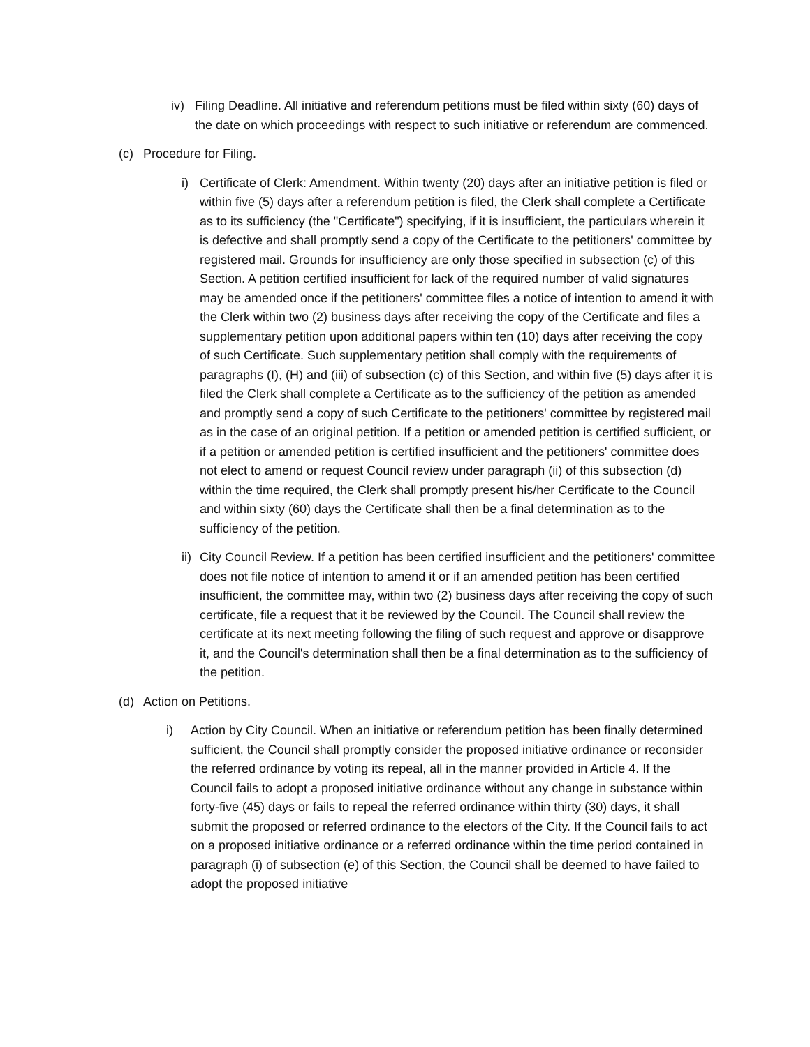iv) Filing Deadline. All initiative and referendum petitions must be filed within sixty (60) days of the date on which proceedings with respect to such initiative or referendum are commenced.
(c) Procedure for Filing.
i) Certificate of Clerk: Amendment. Within twenty (20) days after an initiative petition is filed or within five (5) days after a referendum petition is filed, the Clerk shall complete a Certificate as to its sufficiency (the "Certificate") specifying, if it is insufficient, the particulars wherein it is defective and shall promptly send a copy of the Certificate to the petitioners' committee by registered mail. Grounds for insufficiency are only those specified in subsection (c) of this Section. A petition certified insufficient for lack of the required number of valid signatures may be amended once if the petitioners' committee files a notice of intention to amend it with the Clerk within two (2) business days after receiving the copy of the Certificate and files a supplementary petition upon additional papers within ten (10) days after receiving the copy of such Certificate. Such supplementary petition shall comply with the requirements of paragraphs (I), (H) and (iii) of subsection (c) of this Section, and within five (5) days after it is filed the Clerk shall complete a Certificate as to the sufficiency of the petition as amended and promptly send a copy of such Certificate to the petitioners' committee by registered mail as in the case of an original petition. If a petition or amended petition is certified sufficient, or if a petition or amended petition is certified insufficient and the petitioners' committee does not elect to amend or request Council review under paragraph (ii) of this subsection (d) within the time required, the Clerk shall promptly present his/her Certificate to the Council and within sixty (60) days the Certificate shall then be a final determination as to the sufficiency of the petition.
ii)
City Council Review. If a petition has been certified insufficient and the petitioners' committee does not file notice of intention to amend it or if an amended petition has been certified insufficient, the committee may, within two (2) business days after receiving the copy of such certificate, file a request that it be reviewed by the Council. The Council shall review the certificate at its next meeting following the filing of such request and approve or disapprove it, and the Council's determination shall then be a final determination as to the sufficiency of the petition.
(d) Action on Petitions.
i) Action by City Council. When an initiative or referendum petition has been finally determined sufficient, the Council shall promptly consider the proposed initiative ordinance or reconsider the referred ordinance by voting its repeal, all in the manner provided in Article 4. If the Council fails to adopt a proposed initiative ordinance without any change in substance within forty-five (45) days or fails to repeal the referred ordinance within thirty (30) days, it shall submit the proposed or referred ordinance to the electors of the City. If the Council fails to act on a proposed initiative ordinance or a referred ordinance within the time period contained in paragraph (i) of subsection (e) of this Section, the Council shall be deemed to have failed to adopt the proposed initiative